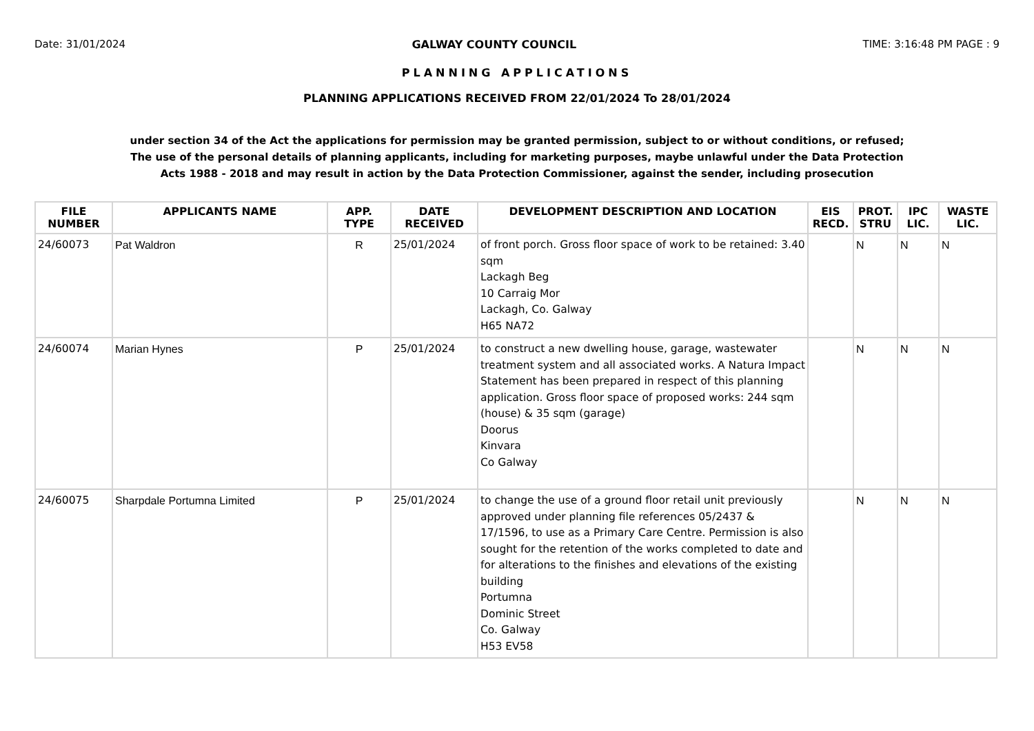Date: 31/01/2024 GALWAY COUNTY COUNCIL TIME: 3:16:48 PM PAGE : 9
PLANNING APPLICATIONS
PLANNING APPLICATIONS RECEIVED FROM 22/01/2024 To 28/01/2024
under section 34 of the Act the applications for permission may be granted permission, subject to or without conditions, or refused;
The use of the personal details of planning applicants, including for marketing purposes, maybe unlawful under the Data Protection
Acts 1988 - 2018 and may result in action by the Data Protection Commissioner, against the sender, including prosecution
| FILE NUMBER | APPLICANTS NAME | APP. TYPE | DATE RECEIVED | DEVELOPMENT DESCRIPTION AND LOCATION | EIS RECD. | PROT. STRU | IPC LIC. | WASTE LIC. |
| --- | --- | --- | --- | --- | --- | --- | --- | --- |
| 24/60073 | Pat Waldron | R | 25/01/2024 | of front porch. Gross floor space of work to be retained: 3.40 sqm Lackagh Beg 10 Carraig Mor Lackagh, Co. Galway H65 NA72 | | N | N | N |
| 24/60074 | Marian Hynes | P | 25/01/2024 | to construct a new dwelling house, garage, wastewater treatment system and all associated works. A Natura Impact Statement has been prepared in respect of this planning application. Gross floor space of proposed works: 244 sqm (house) & 35 sqm (garage) Doorus Kinvara Co Galway | | N | N | N |
| 24/60075 | Sharpdale Portumna Limited | P | 25/01/2024 | to change the use of a ground floor retail unit previously approved under planning file references 05/2437 & 17/1596, to use as a Primary Care Centre. Permission is also sought for the retention of the works completed to date and for alterations to the finishes and elevations of the existing building Portumna Dominic Street Co. Galway H53 EV58 | | N | N | N |